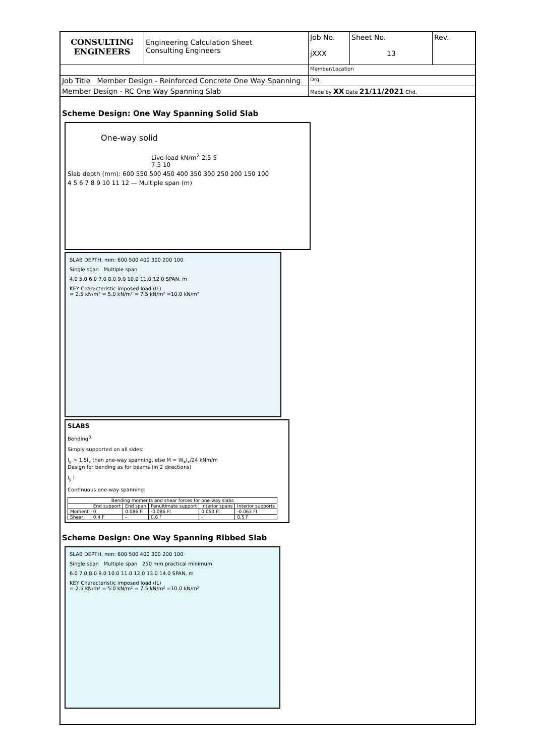CONSULTING
ENGINEERS
Engineering Calculation Sheet
Consulting Engineers
Job No.
jXXX
Sheet No.
13
Rev.
Member/Location
Job Title Member Design - Reinforced Concrete One Way Spanning
Drg.
Member Design - RC One Way Spanning Slab
Made by XX Date 21/11/2021 Chd.
Scheme Design: One Way Spanning Solid Slab
One-way solid
Live load kN/m<sup>2</sup> 2.5 5 7.5 10
Slab depth (mm): 600 550 500 450 400 350 300 250 200 150 100
4 5 6 7 8 9 10 11 12 — Multiple span (m)
SLAB DEPTH, mm: 600 500 400 300 200 100
Single span Multiple span
4.0 5.0 6.0 7.0 8.0 9.0 10.0 11.0 12.0 SPAN, m
KEY Characteristic imposed load (IL)
= 2.5 kN/m² = 5.0 kN/m² = 7.5 kN/m² =10.0 kN/m²
SLABS
Bending<sup>3</sup>
Simply supported on all sides:
l<sub>y</sub> > 1.5l<sub>x</sub> then one-way spanning, else M = W<sub>x</sub>l<sub>x</sub>/24 kNm/m
Design for bending as for beams (in 2 directions)
l<sub>y</sub> l
Continuous one-way spanning:
| Bending moments and shear forces for one-way slabs | | | | | |
| --- | --- | --- | --- | --- | --- |
| | End support | End span | Penultimate support | Interior spans | Interior supports |
| Moment | 0 | 0.086 Fl | -0.086 Fl | 0.063 Fl | -0.063 Fl |
| Shear | 0.4 F | - | 0.6 F | - | 0.5 F |
Scheme Design: One Way Spanning Ribbed Slab
SLAB DEPTH, mm: 600 500 400 300 200 100
Single span Multiple span 250 mm practical minimum
6.0 7.0 8.0 9.0 10.0 11.0 12.0 13.0 14.0 SPAN, m
KEY Characteristic imposed load (IL)
= 2.5 kN/m² = 5.0 kN/m² = 7.5 kN/m² =10.0 kN/m²